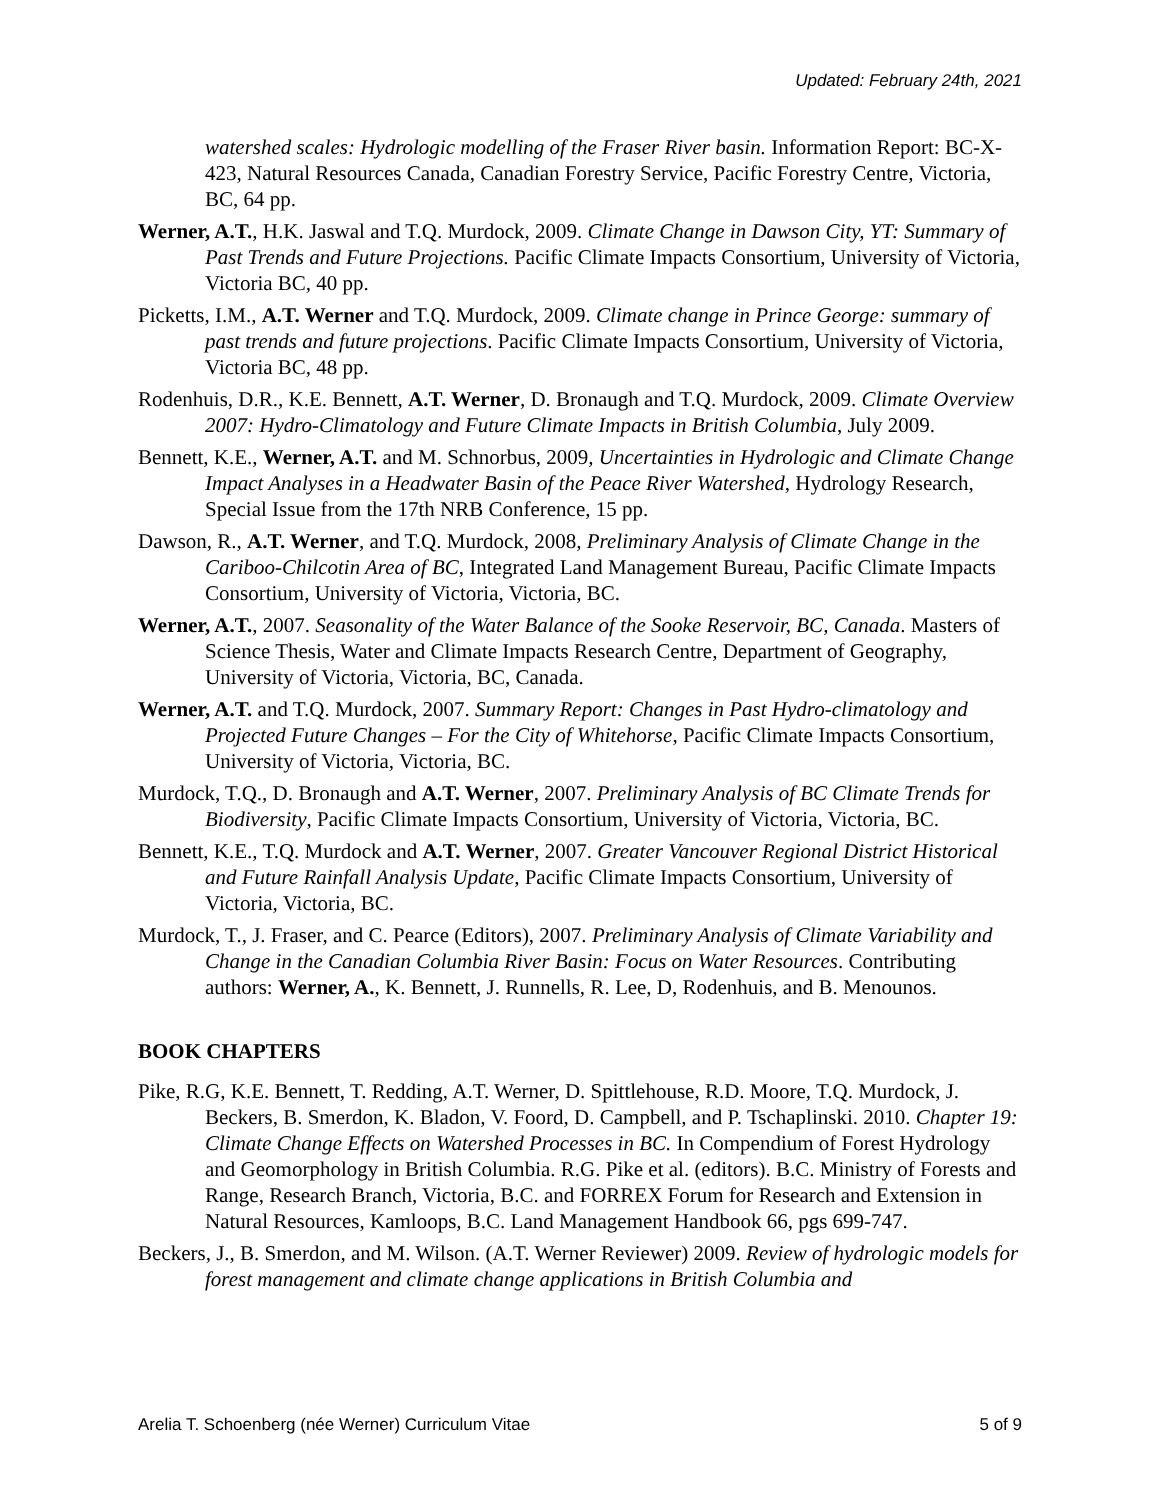Updated: February 24th, 2021
watershed scales: Hydrologic modelling of the Fraser River basin. Information Report: BC-X-423, Natural Resources Canada, Canadian Forestry Service, Pacific Forestry Centre, Victoria, BC, 64 pp.
Werner, A.T., H.K. Jaswal and T.Q. Murdock, 2009. Climate Change in Dawson City, YT: Summary of Past Trends and Future Projections. Pacific Climate Impacts Consortium, University of Victoria, Victoria BC, 40 pp.
Picketts, I.M., A.T. Werner and T.Q. Murdock, 2009. Climate change in Prince George: summary of past trends and future projections. Pacific Climate Impacts Consortium, University of Victoria, Victoria BC, 48 pp.
Rodenhuis, D.R., K.E. Bennett, A.T. Werner, D. Bronaugh and T.Q. Murdock, 2009. Climate Overview 2007: Hydro-Climatology and Future Climate Impacts in British Columbia, July 2009.
Bennett, K.E., Werner, A.T. and M. Schnorbus, 2009, Uncertainties in Hydrologic and Climate Change Impact Analyses in a Headwater Basin of the Peace River Watershed, Hydrology Research, Special Issue from the 17th NRB Conference, 15 pp.
Dawson, R., A.T. Werner, and T.Q. Murdock, 2008, Preliminary Analysis of Climate Change in the Cariboo-Chilcotin Area of BC, Integrated Land Management Bureau, Pacific Climate Impacts Consortium, University of Victoria, Victoria, BC.
Werner, A.T., 2007. Seasonality of the Water Balance of the Sooke Reservoir, BC, Canada. Masters of Science Thesis, Water and Climate Impacts Research Centre, Department of Geography, University of Victoria, Victoria, BC, Canada.
Werner, A.T. and T.Q. Murdock, 2007. Summary Report: Changes in Past Hydro-climatology and Projected Future Changes – For the City of Whitehorse, Pacific Climate Impacts Consortium, University of Victoria, Victoria, BC.
Murdock, T.Q., D. Bronaugh and A.T. Werner, 2007. Preliminary Analysis of BC Climate Trends for Biodiversity, Pacific Climate Impacts Consortium, University of Victoria, Victoria, BC.
Bennett, K.E., T.Q. Murdock and A.T. Werner, 2007. Greater Vancouver Regional District Historical and Future Rainfall Analysis Update, Pacific Climate Impacts Consortium, University of Victoria, Victoria, BC.
Murdock, T., J. Fraser, and C. Pearce (Editors), 2007. Preliminary Analysis of Climate Variability and Change in the Canadian Columbia River Basin: Focus on Water Resources. Contributing authors: Werner, A., K. Bennett, J. Runnells, R. Lee, D, Rodenhuis, and B. Menounos.
BOOK CHAPTERS
Pike, R.G, K.E. Bennett, T. Redding, A.T. Werner, D. Spittlehouse, R.D. Moore, T.Q. Murdock, J. Beckers, B. Smerdon, K. Bladon, V. Foord, D. Campbell, and P. Tschaplinski. 2010. Chapter 19: Climate Change Effects on Watershed Processes in BC. In Compendium of Forest Hydrology and Geomorphology in British Columbia. R.G. Pike et al. (editors). B.C. Ministry of Forests and Range, Research Branch, Victoria, B.C. and FORREX Forum for Research and Extension in Natural Resources, Kamloops, B.C. Land Management Handbook 66, pgs 699-747.
Beckers, J., B. Smerdon, and M. Wilson. (A.T. Werner Reviewer) 2009. Review of hydrologic models for forest management and climate change applications in British Columbia and
Arelia T. Schoenberg (née Werner) Curriculum Vitae 5 of 9